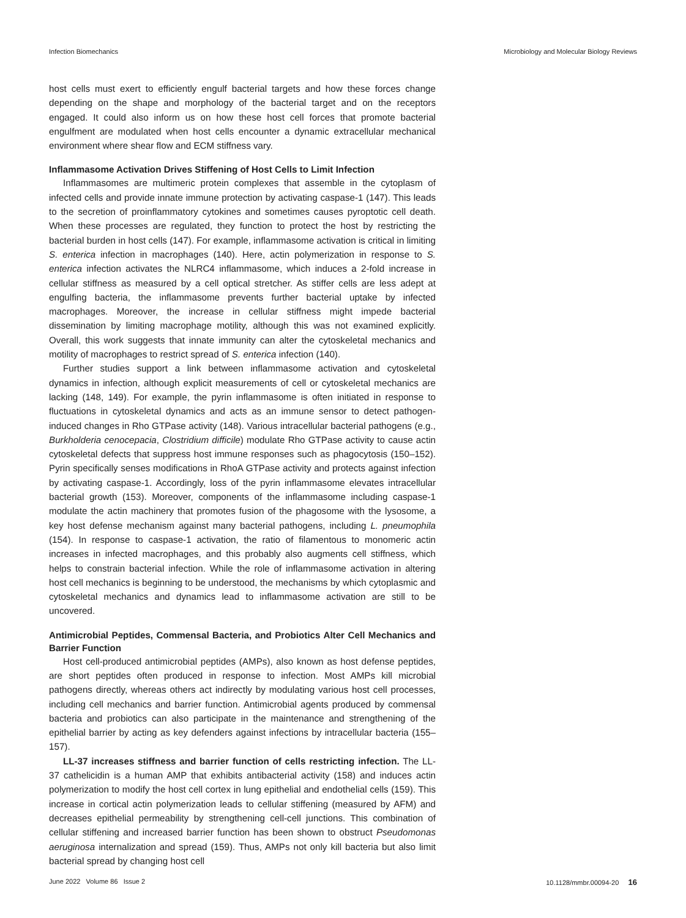Infection Biomechanics Microbiology and Molecular Biology Reviews
host cells must exert to efficiently engulf bacterial targets and how these forces change depending on the shape and morphology of the bacterial target and on the receptors engaged. It could also inform us on how these host cell forces that promote bacterial engulfment are modulated when host cells encounter a dynamic extracellular mechanical environment where shear flow and ECM stiffness vary.
Inflammasome Activation Drives Stiffening of Host Cells to Limit Infection
Inflammasomes are multimeric protein complexes that assemble in the cytoplasm of infected cells and provide innate immune protection by activating caspase-1 (147). This leads to the secretion of proinflammatory cytokines and sometimes causes pyroptotic cell death. When these processes are regulated, they function to protect the host by restricting the bacterial burden in host cells (147). For example, inflammasome activation is critical in limiting S. enterica infection in macrophages (140). Here, actin polymerization in response to S. enterica infection activates the NLRC4 inflammasome, which induces a 2-fold increase in cellular stiffness as measured by a cell optical stretcher. As stiffer cells are less adept at engulfing bacteria, the inflammasome prevents further bacterial uptake by infected macrophages. Moreover, the increase in cellular stiffness might impede bacterial dissemination by limiting macrophage motility, although this was not examined explicitly. Overall, this work suggests that innate immunity can alter the cytoskeletal mechanics and motility of macrophages to restrict spread of S. enterica infection (140).
Further studies support a link between inflammasome activation and cytoskeletal dynamics in infection, although explicit measurements of cell or cytoskeletal mechanics are lacking (148, 149). For example, the pyrin inflammasome is often initiated in response to fluctuations in cytoskeletal dynamics and acts as an immune sensor to detect pathogen-induced changes in Rho GTPase activity (148). Various intracellular bacterial pathogens (e.g., Burkholderia cenocepacia, Clostridium difficile) modulate Rho GTPase activity to cause actin cytoskeletal defects that suppress host immune responses such as phagocytosis (150–152). Pyrin specifically senses modifications in RhoA GTPase activity and protects against infection by activating caspase-1. Accordingly, loss of the pyrin inflammasome elevates intracellular bacterial growth (153). Moreover, components of the inflammasome including caspase-1 modulate the actin machinery that promotes fusion of the phagosome with the lysosome, a key host defense mechanism against many bacterial pathogens, including L. pneumophila (154). In response to caspase-1 activation, the ratio of filamentous to monomeric actin increases in infected macrophages, and this probably also augments cell stiffness, which helps to constrain bacterial infection. While the role of inflammasome activation in altering host cell mechanics is beginning to be understood, the mechanisms by which cytoplasmic and cytoskeletal mechanics and dynamics lead to inflammasome activation are still to be uncovered.
Antimicrobial Peptides, Commensal Bacteria, and Probiotics Alter Cell Mechanics and Barrier Function
Host cell-produced antimicrobial peptides (AMPs), also known as host defense peptides, are short peptides often produced in response to infection. Most AMPs kill microbial pathogens directly, whereas others act indirectly by modulating various host cell processes, including cell mechanics and barrier function. Antimicrobial agents produced by commensal bacteria and probiotics can also participate in the maintenance and strengthening of the epithelial barrier by acting as key defenders against infections by intracellular bacteria (155–157).
LL-37 increases stiffness and barrier function of cells restricting infection. The LL-37 cathelicidin is a human AMP that exhibits antibacterial activity (158) and induces actin polymerization to modify the host cell cortex in lung epithelial and endothelial cells (159). This increase in cortical actin polymerization leads to cellular stiffening (measured by AFM) and decreases epithelial permeability by strengthening cell-cell junctions. This combination of cellular stiffening and increased barrier function has been shown to obstruct Pseudomonas aeruginosa internalization and spread (159). Thus, AMPs not only kill bacteria but also limit bacterial spread by changing host cell
June 2022 Volume 86 Issue 2 10.1128/mmbr.00094-20 16